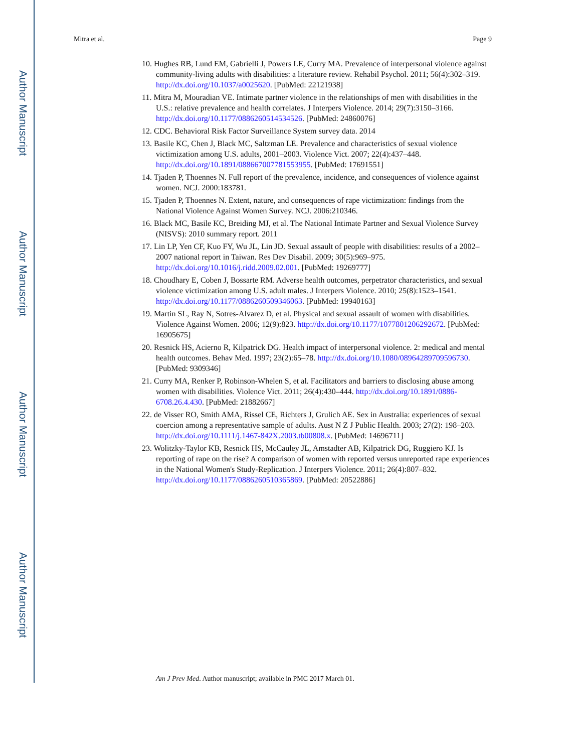Author Manuscript
Author Manuscript
Author Manuscript
Author Manuscript
Mitra et al. Page 9
10. Hughes RB, Lund EM, Gabrielli J, Powers LE, Curry MA. Prevalence of interpersonal violence against community-living adults with disabilities: a literature review. Rehabil Psychol. 2011; 56(4):302–319. http://dx.doi.org/10.1037/a0025620. [PubMed: 22121938]
11. Mitra M, Mouradian VE. Intimate partner violence in the relationships of men with disabilities in the U.S.: relative prevalence and health correlates. J Interpers Violence. 2014; 29(7):3150–3166. http://dx.doi.org/10.1177/0886260514534526. [PubMed: 24860076]
12. CDC. Behavioral Risk Factor Surveillance System survey data. 2014
13. Basile KC, Chen J, Black MC, Saltzman LE. Prevalence and characteristics of sexual violence victimization among U.S. adults, 2001–2003. Violence Vict. 2007; 22(4):437–448. http://dx.doi.org/10.1891/088667007781553955. [PubMed: 17691551]
14. Tjaden P, Thoennes N. Full report of the prevalence, incidence, and consequences of violence against women. NCJ. 2000:183781.
15. Tjaden P, Thoennes N. Extent, nature, and consequences of rape victimization: findings from the National Violence Against Women Survey. NCJ. 2006:210346.
16. Black MC, Basile KC, Breiding MJ, et al. The National Intimate Partner and Sexual Violence Survey (NISVS): 2010 summary report. 2011
17. Lin LP, Yen CF, Kuo FY, Wu JL, Lin JD. Sexual assault of people with disabilities: results of a 2002–2007 national report in Taiwan. Res Dev Disabil. 2009; 30(5):969–975. http://dx.doi.org/10.1016/j.ridd.2009.02.001. [PubMed: 19269777]
18. Choudhary E, Coben J, Bossarte RM. Adverse health outcomes, perpetrator characteristics, and sexual violence victimization among U.S. adult males. J Interpers Violence. 2010; 25(8):1523–1541. http://dx.doi.org/10.1177/0886260509346063. [PubMed: 19940163]
19. Martin SL, Ray N, Sotres-Alvarez D, et al. Physical and sexual assault of women with disabilities. Violence Against Women. 2006; 12(9):823. http://dx.doi.org/10.1177/1077801206292672. [PubMed: 16905675]
20. Resnick HS, Acierno R, Kilpatrick DG. Health impact of interpersonal violence. 2: medical and mental health outcomes. Behav Med. 1997; 23(2):65–78. http://dx.doi.org/10.1080/08964289709596730. [PubMed: 9309346]
21. Curry MA, Renker P, Robinson-Whelen S, et al. Facilitators and barriers to disclosing abuse among women with disabilities. Violence Vict. 2011; 26(4):430–444. http://dx.doi.org/10.1891/0886-6708.26.4.430. [PubMed: 21882667]
22. de Visser RO, Smith AMA, Rissel CE, Richters J, Grulich AE. Sex in Australia: experiences of sexual coercion among a representative sample of adults. Aust N Z J Public Health. 2003; 27(2): 198–203. http://dx.doi.org/10.1111/j.1467-842X.2003.tb00808.x. [PubMed: 14696711]
23. Wolitzky-Taylor KB, Resnick HS, McCauley JL, Amstadter AB, Kilpatrick DG, Ruggiero KJ. Is reporting of rape on the rise? A comparison of women with reported versus unreported rape experiences in the National Women's Study-Replication. J Interpers Violence. 2011; 26(4):807–832. http://dx.doi.org/10.1177/0886260510365869. [PubMed: 20522886]
Am J Prev Med. Author manuscript; available in PMC 2017 March 01.